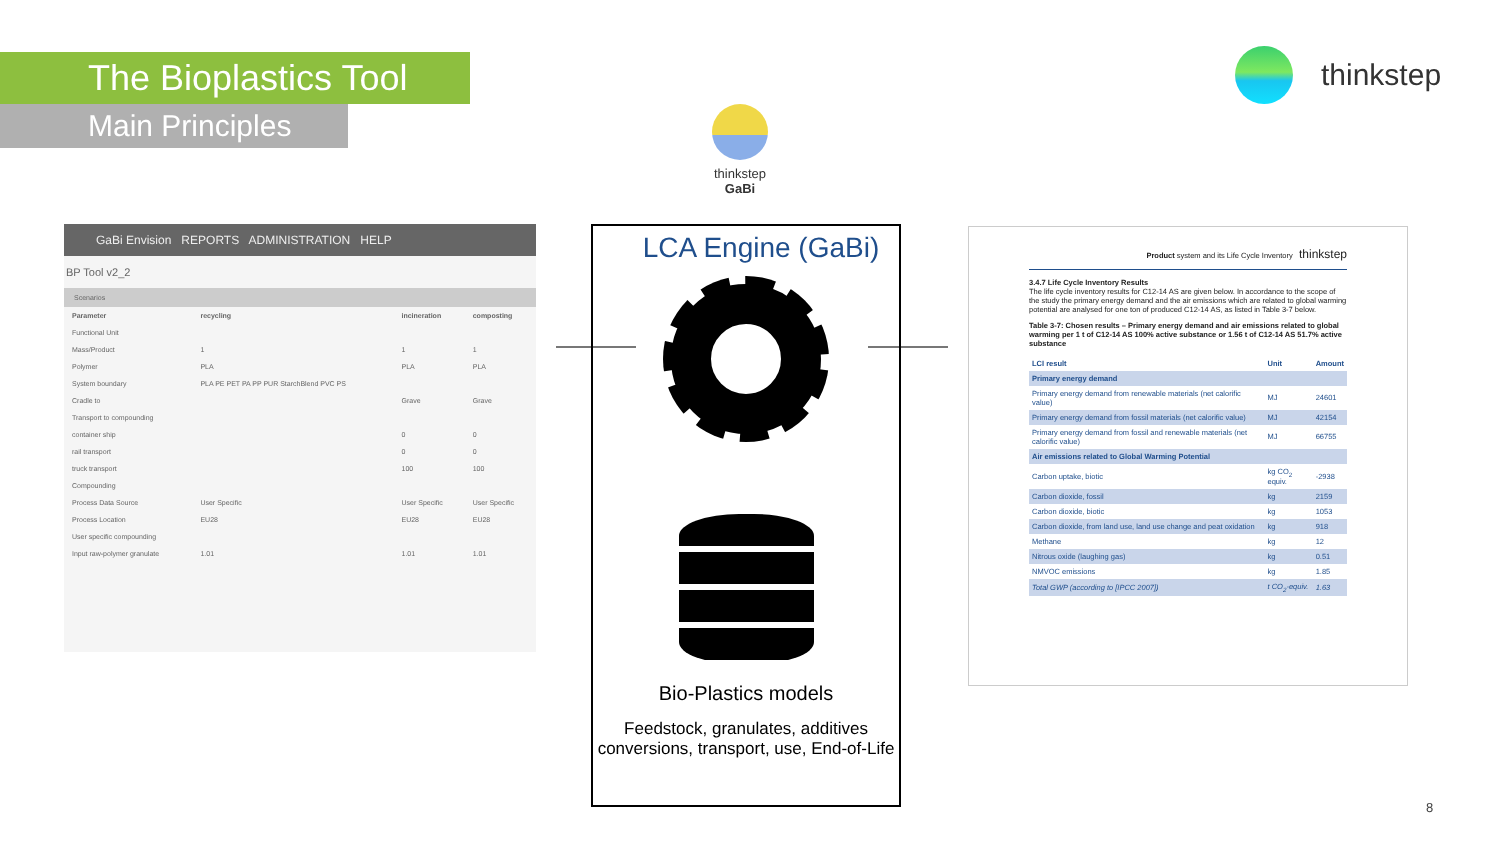The Bioplastics Tool
Main Principles
thinkstep
thinkstep
GaBi
GaBi Envision REPORTS ADMINISTRATION HELP
BP Tool v2_2
Scenarios
| Parameter | recycling | incineration | composting |
| Functional Unit | | | |
| Mass/Product | 1 | 1 | 1 |
| Polymer | PLA | PLA | PLA |
| System boundary | PLA PE PET PA PP PUR StarchBlend PVC PS | | |
| Cradle to | | Grave | Grave |
| Transport to compounding | | | |
| container ship | | 0 | 0 |
| rail transport | | 0 | 0 |
| truck transport | | 100 | 100 |
| Compounding | | | |
| Process Data Source | User Specific | User Specific | User Specific |
| Process Location | EU28 | EU28 | EU28 |
| User specific compounding | | | |
| Input raw-polymer granulate | 1.01 | 1.01 | 1.01 |
LCA Engine (GaBi)
Bio-Plastics models
Feedstock, granulates, additives conversions, transport, use, End-of-Life
Product system and its Life Cycle Inventory thinkstep
3.4.7 Life Cycle Inventory Results
The life cycle inventory results for C12-14 AS are given below. In accordance to the scope of the study the primary energy demand and the air emissions which are related to global warming potential are analysed for one ton of produced C12-14 AS, as listed in Table 3-7 below.
Table 3-7: Chosen results – Primary energy demand and air emissions related to global warming per 1 t of C12-14 AS 100% active substance or 1.56 t of C12-14 AS 51.7% active substance
| LCI result | Unit | Amount |
| --- | --- | --- |
| Primary energy demand | | |
| Primary energy demand from renewable materials (net calorific value) | MJ | 24601 |
| Primary energy demand from fossil materials (net calorific value) | MJ | 42154 |
| Primary energy demand from fossil and renewable materials (net calorific value) | MJ | 66755 |
| Air emissions related to Global Warming Potential | | |
| Carbon uptake, biotic | kg CO<sub>2</sub> equiv. | -2938 |
| Carbon dioxide, fossil | kg | 2159 |
| Carbon dioxide, biotic | kg | 1053 |
| Carbon dioxide, from land use, land use change and peat oxidation | kg | 918 |
| Methane | kg | 12 |
| Nitrous oxide (laughing gas) | kg | 0.51 |
| NMVOC emissions | kg | 1.85 |
| Total GWP (according to [IPCC 2007]) | t CO<sub>2</sub>-equiv. | 1.63 |
8